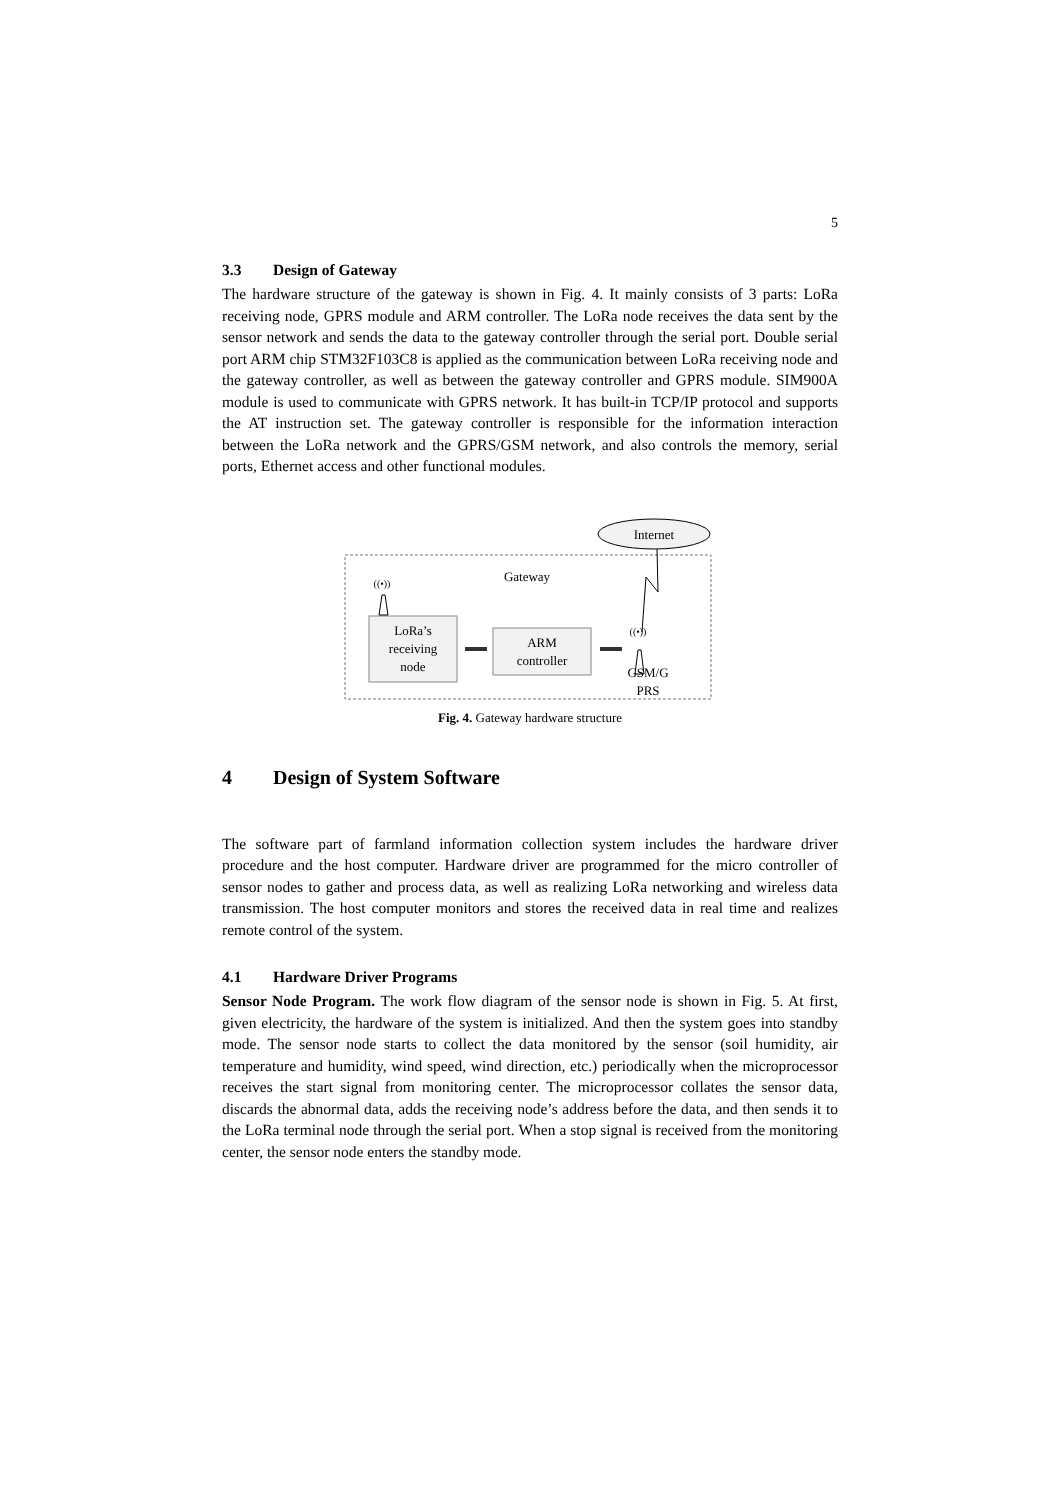5
3.3 Design of Gateway
The hardware structure of the gateway is shown in Fig. 4. It mainly consists of 3 parts: LoRa receiving node, GPRS module and ARM controller. The LoRa node receives the data sent by the sensor network and sends the data to the gateway controller through the serial port. Double serial port ARM chip STM32F103C8 is applied as the communication between LoRa receiving node and the gateway controller, as well as between the gateway controller and GPRS module. SIM900A module is used to communicate with GPRS network. It has built-in TCP/IP protocol and supports the AT instruction set. The gateway controller is responsible for the information interaction between the LoRa network and the GPRS/GSM network, and also controls the memory, serial ports, Ethernet access and other functional modules.
Internet
Gateway
LoRa’s
receiving
node
ARM
controller
((•))
((•))
GSM/G
PRS
Fig. 4. Gateway hardware structure
4 Design of System Software
The software part of farmland information collection system includes the hardware driver procedure and the host computer. Hardware driver are programmed for the micro controller of sensor nodes to gather and process data, as well as realizing LoRa networking and wireless data transmission. The host computer monitors and stores the received data in real time and realizes remote control of the system.
4.1 Hardware Driver Programs
Sensor Node Program. The work flow diagram of the sensor node is shown in Fig. 5. At first, given electricity, the hardware of the system is initialized. And then the system goes into standby mode. The sensor node starts to collect the data monitored by the sensor (soil humidity, air temperature and humidity, wind speed, wind direction, etc.) periodically when the microprocessor receives the start signal from monitoring center. The microprocessor collates the sensor data, discards the abnormal data, adds the receiving node’s address before the data, and then sends it to the LoRa terminal node through the serial port. When a stop signal is received from the monitoring center, the sensor node enters the standby mode.